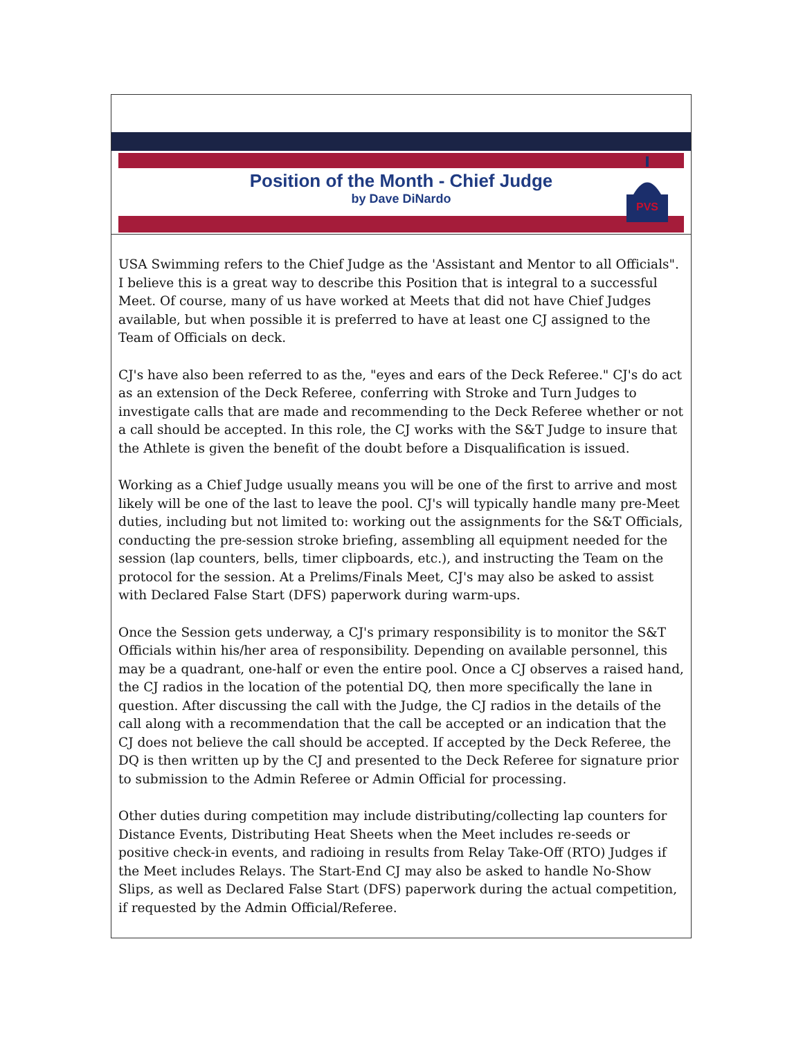Position of the Month - Chief Judge
by Dave DiNardo
PVS
USA Swimming refers to the Chief Judge as the 'Assistant and Mentor to all Officials". I believe this is a great way to describe this Position that is integral to a successful Meet. Of course, many of us have worked at Meets that did not have Chief Judges available, but when possible it is preferred to have at least one CJ assigned to the Team of Officials on deck.
CJ's have also been referred to as the, "eyes and ears of the Deck Referee." CJ's do act as an extension of the Deck Referee, conferring with Stroke and Turn Judges to investigate calls that are made and recommending to the Deck Referee whether or not a call should be accepted. In this role, the CJ works with the S&T Judge to insure that the Athlete is given the benefit of the doubt before a Disqualification is issued.
Working as a Chief Judge usually means you will be one of the first to arrive and most likely will be one of the last to leave the pool. CJ's will typically handle many pre-Meet duties, including but not limited to: working out the assignments for the S&T Officials, conducting the pre-session stroke briefing, assembling all equipment needed for the session (lap counters, bells, timer clipboards, etc.), and instructing the Team on the protocol for the session. At a Prelims/Finals Meet, CJ's may also be asked to assist with Declared False Start (DFS) paperwork during warm-ups.
Once the Session gets underway, a CJ's primary responsibility is to monitor the S&T Officials within his/her area of responsibility. Depending on available personnel, this may be a quadrant, one-half or even the entire pool. Once a CJ observes a raised hand, the CJ radios in the location of the potential DQ, then more specifically the lane in question. After discussing the call with the Judge, the CJ radios in the details of the call along with a recommendation that the call be accepted or an indication that the CJ does not believe the call should be accepted. If accepted by the Deck Referee, the DQ is then written up by the CJ and presented to the Deck Referee for signature prior to submission to the Admin Referee or Admin Official for processing.
Other duties during competition may include distributing/collecting lap counters for Distance Events, Distributing Heat Sheets when the Meet includes re-seeds or positive check-in events, and radioing in results from Relay Take-Off (RTO) Judges if the Meet includes Relays. The Start-End CJ may also be asked to handle No-Show Slips, as well as Declared False Start (DFS) paperwork during the actual competition, if requested by the Admin Official/Referee.